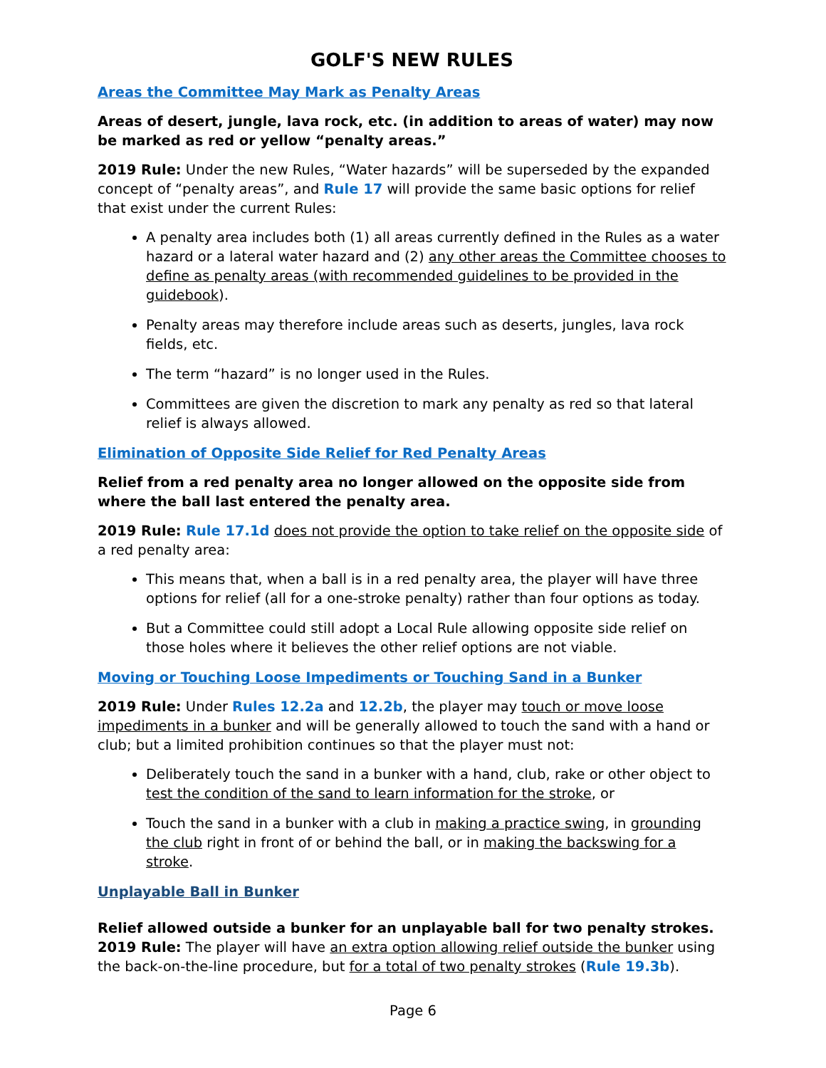GOLF'S NEW RULES
Areas the Committee May Mark as Penalty Areas
Areas of desert, jungle, lava rock, etc. (in addition to areas of water) may now be marked as red or yellow “penalty areas.”
2019 Rule: Under the new Rules, “Water hazards” will be superseded by the expanded concept of “penalty areas”, and Rule 17 will provide the same basic options for relief that exist under the current Rules:
A penalty area includes both (1) all areas currently defined in the Rules as a water hazard or a lateral water hazard and (2) any other areas the Committee chooses to define as penalty areas (with recommended guidelines to be provided in the guidebook).
Penalty areas may therefore include areas such as deserts, jungles, lava rock fields, etc.
The term “hazard” is no longer used in the Rules.
Committees are given the discretion to mark any penalty as red so that lateral relief is always allowed.
Elimination of Opposite Side Relief for Red Penalty Areas
Relief from a red penalty area no longer allowed on the opposite side from where the ball last entered the penalty area.
2019 Rule: Rule 17.1d does not provide the option to take relief on the opposite side of a red penalty area:
This means that, when a ball is in a red penalty area, the player will have three options for relief (all for a one-stroke penalty) rather than four options as today.
But a Committee could still adopt a Local Rule allowing opposite side relief on those holes where it believes the other relief options are not viable.
Moving or Touching Loose Impediments or Touching Sand in a Bunker
2019 Rule: Under Rules 12.2a and 12.2b, the player may touch or move loose impediments in a bunker and will be generally allowed to touch the sand with a hand or club; but a limited prohibition continues so that the player must not:
Deliberately touch the sand in a bunker with a hand, club, rake or other object to test the condition of the sand to learn information for the stroke, or
Touch the sand in a bunker with a club in making a practice swing, in grounding the club right in front of or behind the ball, or in making the backswing for a stroke.
Unplayable Ball in Bunker
Relief allowed outside a bunker for an unplayable ball for two penalty strokes.
2019 Rule: The player will have an extra option allowing relief outside the bunker using the back-on-the-line procedure, but for a total of two penalty strokes (Rule 19.3b).
Page 6